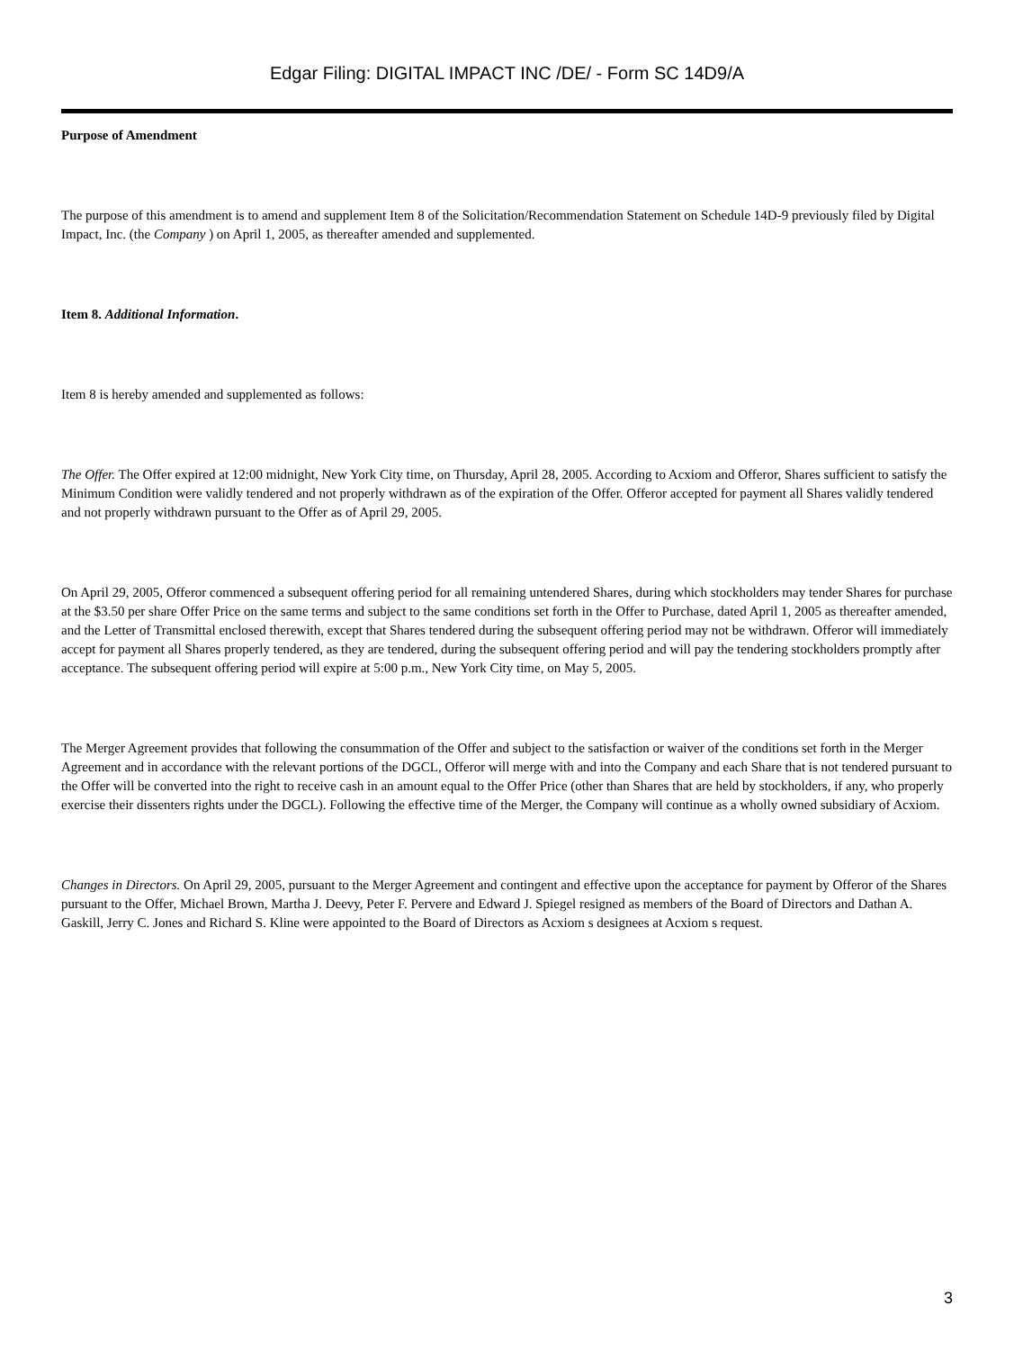Edgar Filing: DIGITAL IMPACT INC /DE/ - Form SC 14D9/A
Purpose of Amendment
The purpose of this amendment is to amend and supplement Item 8 of the Solicitation/Recommendation Statement on Schedule 14D-9 previously filed by Digital Impact, Inc. (the Company ) on April 1, 2005, as thereafter amended and supplemented.
Item 8. Additional Information.
Item 8 is hereby amended and supplemented as follows:
The Offer. The Offer expired at 12:00 midnight, New York City time, on Thursday, April 28, 2005. According to Acxiom and Offeror, Shares sufficient to satisfy the Minimum Condition were validly tendered and not properly withdrawn as of the expiration of the Offer. Offeror accepted for payment all Shares validly tendered and not properly withdrawn pursuant to the Offer as of April 29, 2005.
On April 29, 2005, Offeror commenced a subsequent offering period for all remaining untendered Shares, during which stockholders may tender Shares for purchase at the $3.50 per share Offer Price on the same terms and subject to the same conditions set forth in the Offer to Purchase, dated April 1, 2005 as thereafter amended, and the Letter of Transmittal enclosed therewith, except that Shares tendered during the subsequent offering period may not be withdrawn. Offeror will immediately accept for payment all Shares properly tendered, as they are tendered, during the subsequent offering period and will pay the tendering stockholders promptly after acceptance. The subsequent offering period will expire at 5:00 p.m., New York City time, on May 5, 2005.
The Merger Agreement provides that following the consummation of the Offer and subject to the satisfaction or waiver of the conditions set forth in the Merger Agreement and in accordance with the relevant portions of the DGCL, Offeror will merge with and into the Company and each Share that is not tendered pursuant to the Offer will be converted into the right to receive cash in an amount equal to the Offer Price (other than Shares that are held by stockholders, if any, who properly exercise their dissenters rights under the DGCL). Following the effective time of the Merger, the Company will continue as a wholly owned subsidiary of Acxiom.
Changes in Directors. On April 29, 2005, pursuant to the Merger Agreement and contingent and effective upon the acceptance for payment by Offeror of the Shares pursuant to the Offer, Michael Brown, Martha J. Deevy, Peter F. Pervere and Edward J. Spiegel resigned as members of the Board of Directors and Dathan A. Gaskill, Jerry C. Jones and Richard S. Kline were appointed to the Board of Directors as Acxiom s designees at Acxiom s request.
3